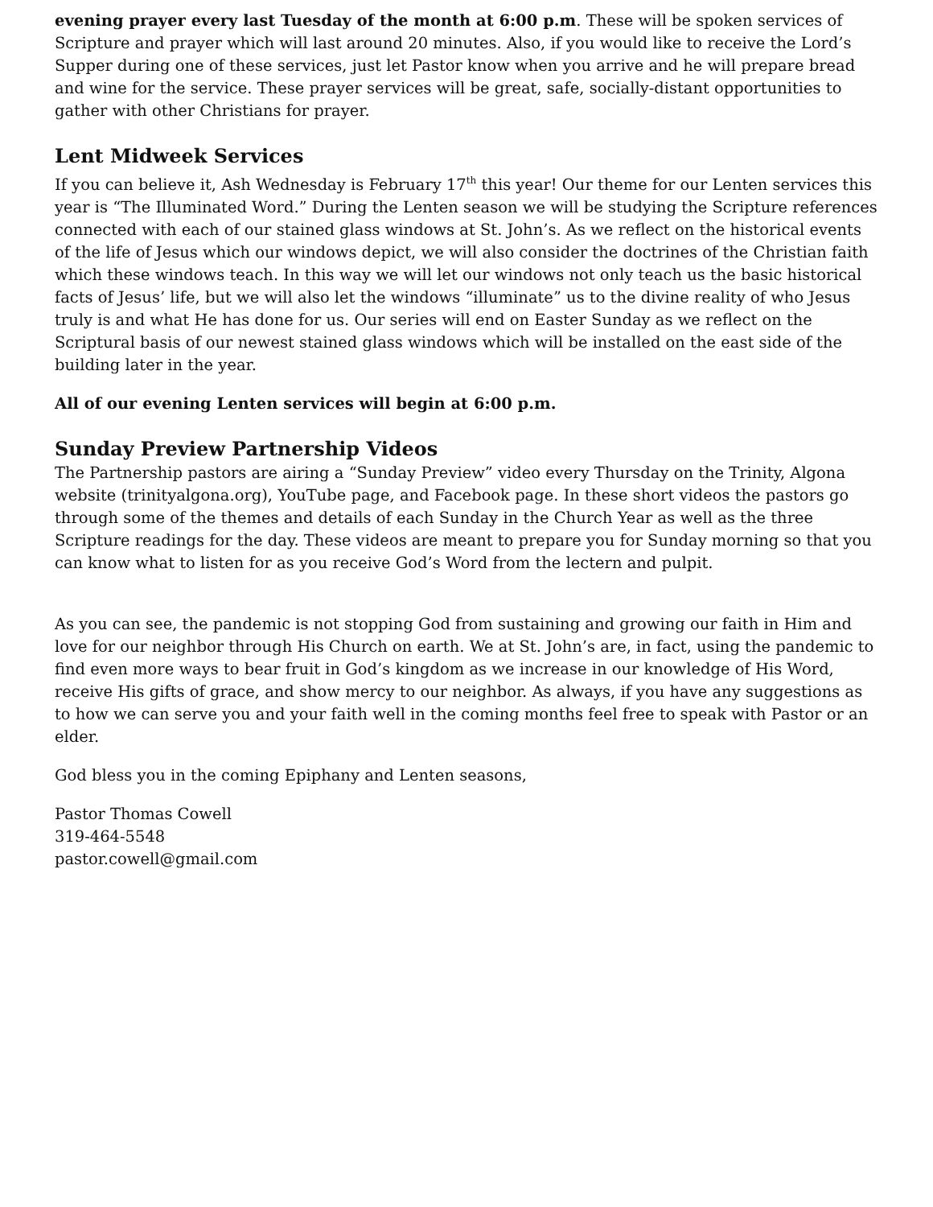evening prayer every last Tuesday of the month at 6:00 p.m. These will be spoken services of Scripture and prayer which will last around 20 minutes. Also, if you would like to receive the Lord’s Supper during one of these services, just let Pastor know when you arrive and he will prepare bread and wine for the service. These prayer services will be great, safe, socially-distant opportunities to gather with other Christians for prayer.
Lent Midweek Services
If you can believe it, Ash Wednesday is February 17<sup>th</sup> this year! Our theme for our Lenten services this year is “The Illuminated Word.” During the Lenten season we will be studying the Scripture references connected with each of our stained glass windows at St. John’s. As we reflect on the historical events of the life of Jesus which our windows depict, we will also consider the doctrines of the Christian faith which these windows teach. In this way we will let our windows not only teach us the basic historical facts of Jesus’ life, but we will also let the windows “illuminate” us to the divine reality of who Jesus truly is and what He has done for us. Our series will end on Easter Sunday as we reflect on the Scriptural basis of our newest stained glass windows which will be installed on the east side of the building later in the year.
All of our evening Lenten services will begin at 6:00 p.m.
Sunday Preview Partnership Videos
The Partnership pastors are airing a “Sunday Preview” video every Thursday on the Trinity, Algona website (trinityalgona.org), YouTube page, and Facebook page. In these short videos the pastors go through some of the themes and details of each Sunday in the Church Year as well as the three Scripture readings for the day. These videos are meant to prepare you for Sunday morning so that you can know what to listen for as you receive God’s Word from the lectern and pulpit.
As you can see, the pandemic is not stopping God from sustaining and growing our faith in Him and love for our neighbor through His Church on earth. We at St. John’s are, in fact, using the pandemic to find even more ways to bear fruit in God’s kingdom as we increase in our knowledge of His Word, receive His gifts of grace, and show mercy to our neighbor. As always, if you have any suggestions as to how we can serve you and your faith well in the coming months feel free to speak with Pastor or an elder.
God bless you in the coming Epiphany and Lenten seasons,
Pastor Thomas Cowell
319-464-5548
pastor.cowell@gmail.com